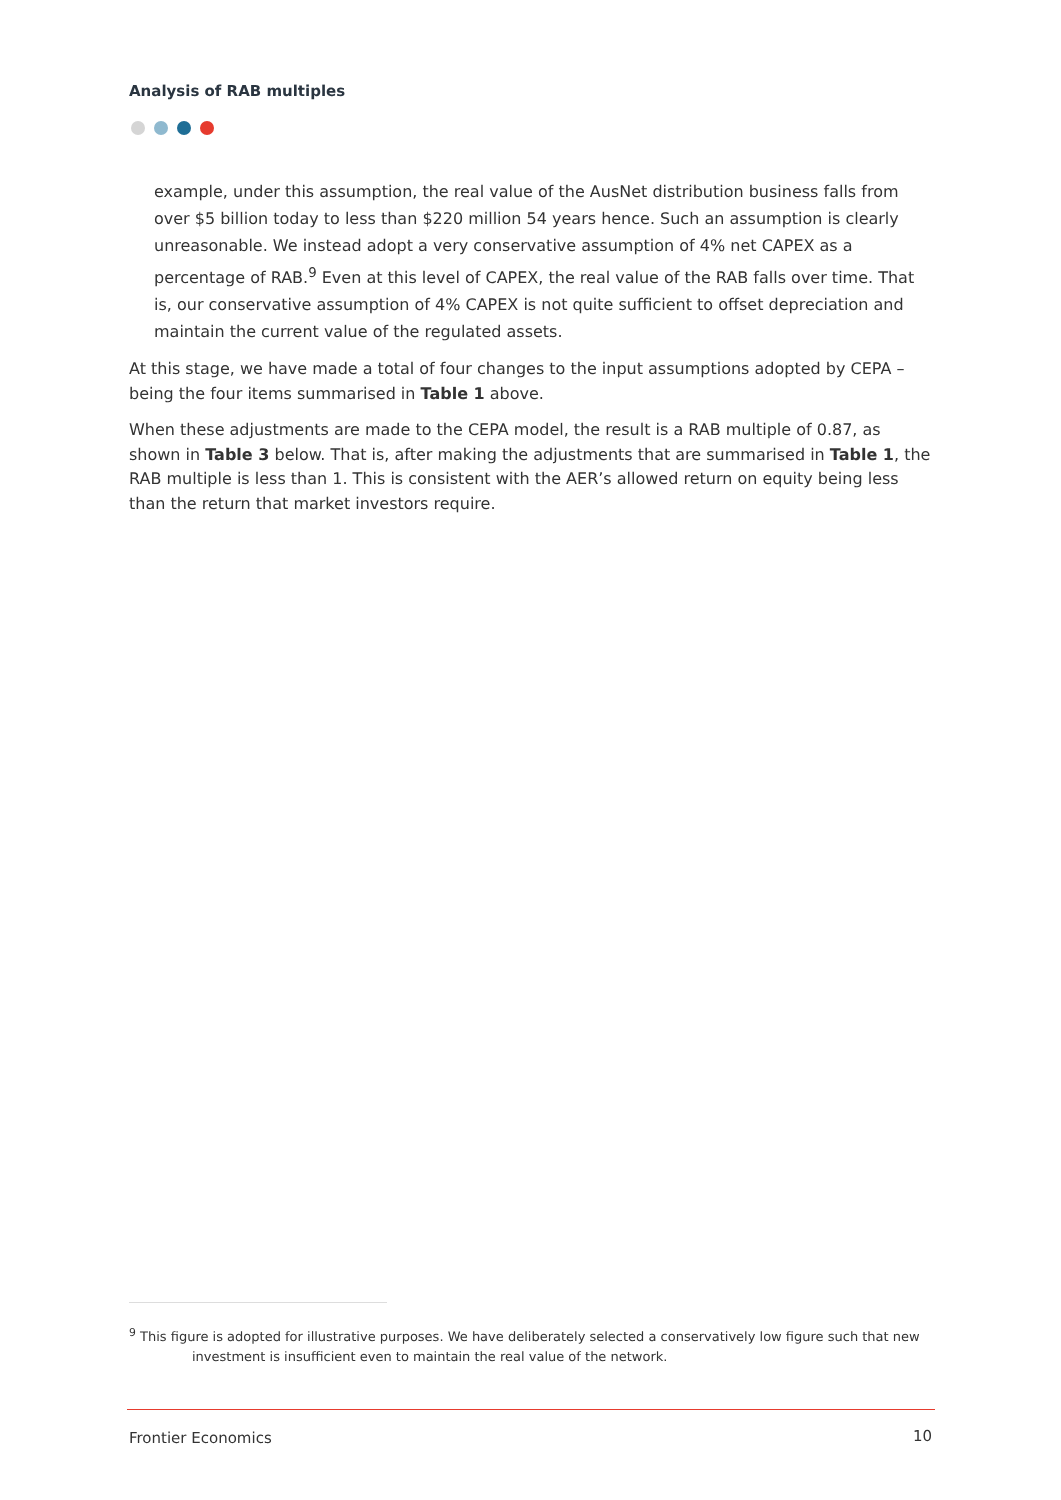Analysis of RAB multiples
example, under this assumption, the real value of the AusNet distribution business falls from over $5 billion today to less than $220 million 54 years hence. Such an assumption is clearly unreasonable. We instead adopt a very conservative assumption of 4% net CAPEX as a percentage of RAB.<sup>9</sup> Even at this level of CAPEX, the real value of the RAB falls over time. That is, our conservative assumption of 4% CAPEX is not quite sufficient to offset depreciation and maintain the current value of the regulated assets.
At this stage, we have made a total of four changes to the input assumptions adopted by CEPA – being the four items summarised in Table 1 above.
When these adjustments are made to the CEPA model, the result is a RAB multiple of 0.87, as shown in Table 3 below. That is, after making the adjustments that are summarised in Table 1, the RAB multiple is less than 1. This is consistent with the AER’s allowed return on equity being less than the return that market investors require.
<sup>9</sup> This figure is adopted for illustrative purposes. We have deliberately selected a conservatively low figure such that new
investment is insufficient even to maintain the real value of the network.
Frontier Economics 10